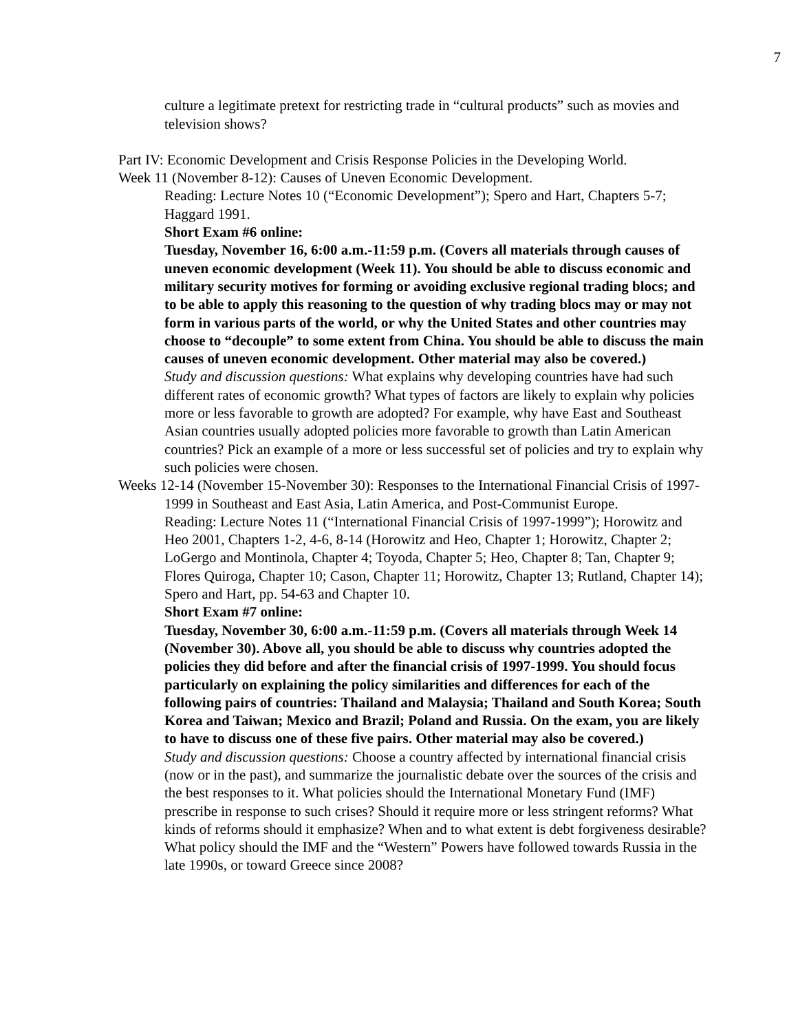7
culture a legitimate pretext for restricting trade in “cultural products” such as movies and television shows?
Part IV: Economic Development and Crisis Response Policies in the Developing World.
Week 11 (November 8-12): Causes of Uneven Economic Development.
Reading: Lecture Notes 10 (“Economic Development”); Spero and Hart, Chapters 5-7; Haggard 1991.
Short Exam #6 online:
Tuesday, November 16, 6:00 a.m.-11:59 p.m. (Covers all materials through causes of uneven economic development (Week 11). You should be able to discuss economic and military security motives for forming or avoiding exclusive regional trading blocs; and to be able to apply this reasoning to the question of why trading blocs may or may not form in various parts of the world, or why the United States and other countries may choose to “decouple” to some extent from China. You should be able to discuss the main causes of uneven economic development. Other material may also be covered.)
Study and discussion questions: What explains why developing countries have had such different rates of economic growth? What types of factors are likely to explain why policies more or less favorable to growth are adopted? For example, why have East and Southeast Asian countries usually adopted policies more favorable to growth than Latin American countries? Pick an example of a more or less successful set of policies and try to explain why such policies were chosen.
Weeks 12-14 (November 15-November 30): Responses to the International Financial Crisis of 1997-1999 in Southeast and East Asia, Latin America, and Post-Communist Europe.
Reading: Lecture Notes 11 (“International Financial Crisis of 1997-1999”); Horowitz and Heo 2001, Chapters 1-2, 4-6, 8-14 (Horowitz and Heo, Chapter 1; Horowitz, Chapter 2; LoGergo and Montinola, Chapter 4; Toyoda, Chapter 5; Heo, Chapter 8; Tan, Chapter 9; Flores Quiroga, Chapter 10; Cason, Chapter 11; Horowitz, Chapter 13; Rutland, Chapter 14); Spero and Hart, pp. 54-63 and Chapter 10.
Short Exam #7 online:
Tuesday, November 30, 6:00 a.m.-11:59 p.m. (Covers all materials through Week 14 (November 30). Above all, you should be able to discuss why countries adopted the policies they did before and after the financial crisis of 1997-1999. You should focus particularly on explaining the policy similarities and differences for each of the following pairs of countries: Thailand and Malaysia; Thailand and South Korea; South Korea and Taiwan; Mexico and Brazil; Poland and Russia. On the exam, you are likely to have to discuss one of these five pairs. Other material may also be covered.)
Study and discussion questions: Choose a country affected by international financial crisis (now or in the past), and summarize the journalistic debate over the sources of the crisis and the best responses to it. What policies should the International Monetary Fund (IMF) prescribe in response to such crises? Should it require more or less stringent reforms? What kinds of reforms should it emphasize? When and to what extent is debt forgiveness desirable? What policy should the IMF and the “Western” Powers have followed towards Russia in the late 1990s, or toward Greece since 2008?